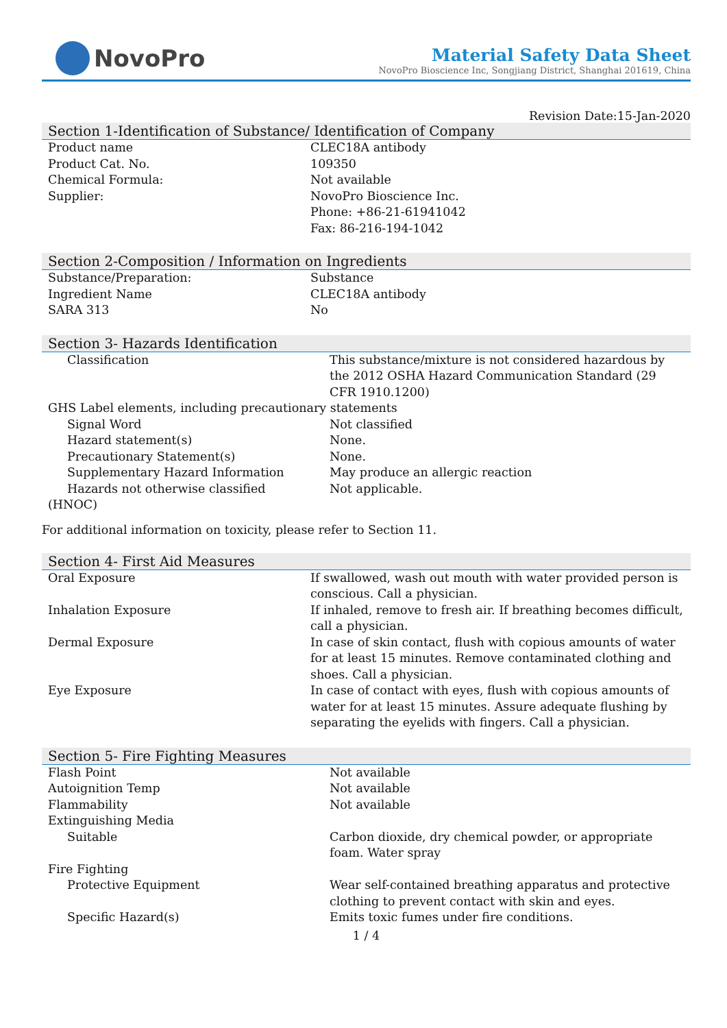NovoPro
Material Safety Data Sheet
NovoPro Bioscience Inc, Songjiang District, Shanghai 201619, China
Revision Date:15-Jan-2020
Section 1-Identification of Substance/ Identification of Company
| Product name | CLEC18A antibody |
| Product Cat. No. | 109350 |
| Chemical Formula: | Not available |
| Supplier: | NovoPro Bioscience Inc. Phone: +86-21-61941042 Fax: 86-216-194-1042 |
Section 2-Composition / Information on Ingredients
| Substance/Preparation: | Substance |
| Ingredient Name | CLEC18A antibody |
| SARA 313 | No |
Section 3- Hazards Identification
| Classification | This substance/mixture is not considered hazardous by the 2012 OSHA Hazard Communication Standard (29 CFR 1910.1200) |
| GHS Label elements, including precautionary statements | |
| Signal Word | Not classified |
| Hazard statement(s) | None. |
| Precautionary Statement(s) | None. |
| Supplementary Hazard Information | May produce an allergic reaction |
| Hazards not otherwise classified | Not applicable. |
| (HNOC) | |
For additional information on toxicity, please refer to Section 11.
Section 4- First Aid Measures
| Oral Exposure | If swallowed, wash out mouth with water provided person is conscious. Call a physician. |
| Inhalation Exposure | If inhaled, remove to fresh air. If breathing becomes difficult, call a physician. |
| Dermal Exposure | In case of skin contact, flush with copious amounts of water for at least 15 minutes. Remove contaminated clothing and shoes. Call a physician. |
| Eye Exposure | In case of contact with eyes, flush with copious amounts of water for at least 15 minutes. Assure adequate flushing by separating the eyelids with fingers. Call a physician. |
Section 5- Fire Fighting Measures
| Flash Point | Not available |
| Autoignition Temp | Not available |
| Flammability | Not available |
| Extinguishing Media | |
| Suitable | Carbon dioxide, dry chemical powder, or appropriate foam. Water spray |
| Fire Fighting | |
| Protective Equipment | Wear self-contained breathing apparatus and protective clothing to prevent contact with skin and eyes. |
| Specific Hazard(s) | Emits toxic fumes under fire conditions. |
1 / 4